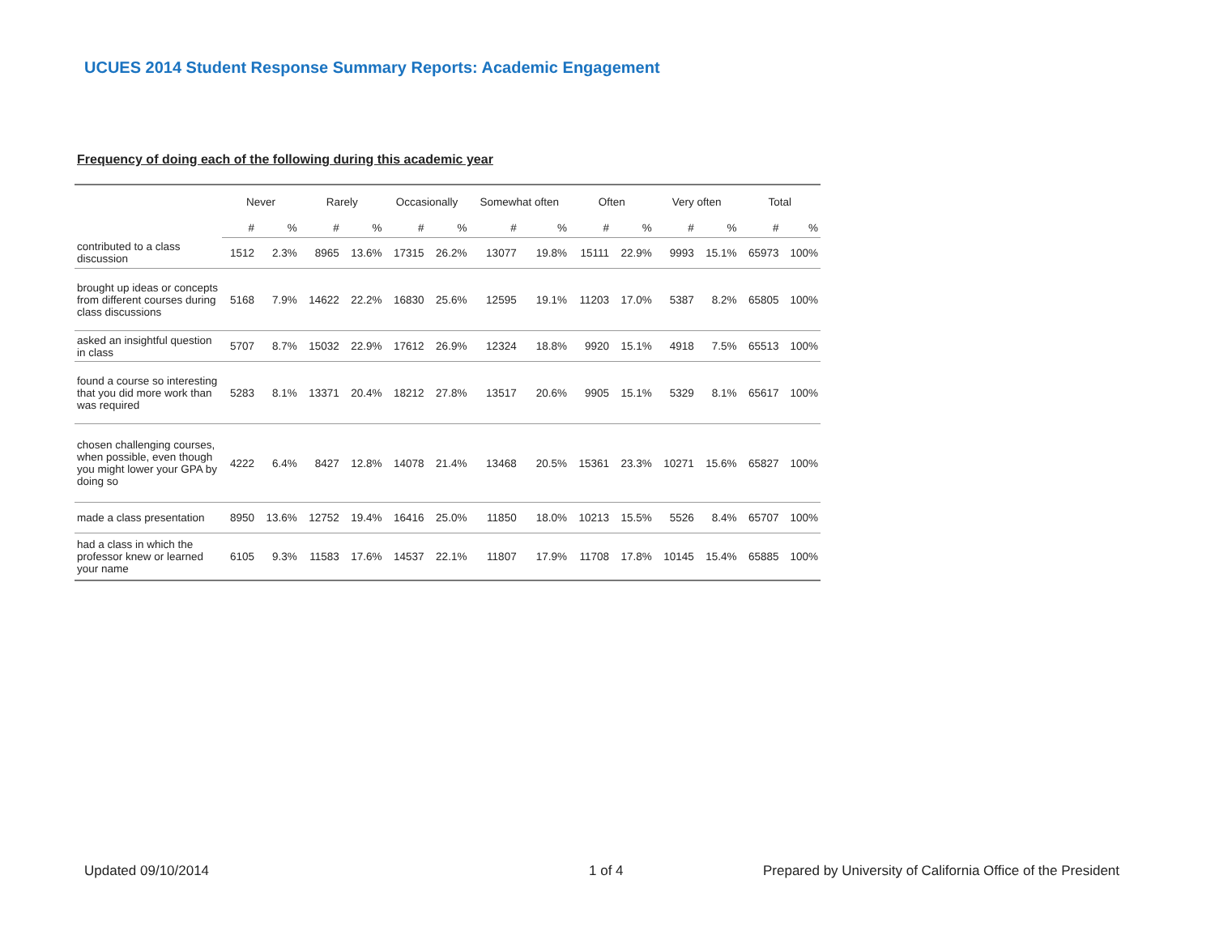UCUES 2014 Student Response Summary Reports: Academic Engagement
Frequency of doing each of the following during this academic year
| | Never | | Rarely | | Occasionally | | Somewhat often | | Often | | Very often | | Total | |
| --- | --- | --- | --- | --- | --- | --- | --- | --- | --- | --- | --- | --- | --- | --- |
| | # | % | # | % | # | % | # | % | # | % | # | % | # | % |
| contributed to a class discussion | 1512 | 2.3% | 8965 | 13.6% | 17315 | 26.2% | 13077 | 19.8% | 15111 | 22.9% | 9993 | 15.1% | 65973 | 100% |
| brought up ideas or concepts from different courses during class discussions | 5168 | 7.9% | 14622 | 22.2% | 16830 | 25.6% | 12595 | 19.1% | 11203 | 17.0% | 5387 | 8.2% | 65805 | 100% |
| asked an insightful question in class | 5707 | 8.7% | 15032 | 22.9% | 17612 | 26.9% | 12324 | 18.8% | 9920 | 15.1% | 4918 | 7.5% | 65513 | 100% |
| found a course so interesting that you did more work than was required | 5283 | 8.1% | 13371 | 20.4% | 18212 | 27.8% | 13517 | 20.6% | 9905 | 15.1% | 5329 | 8.1% | 65617 | 100% |
| chosen challenging courses, when possible, even though you might lower your GPA by doing so | 4222 | 6.4% | 8427 | 12.8% | 14078 | 21.4% | 13468 | 20.5% | 15361 | 23.3% | 10271 | 15.6% | 65827 | 100% |
| made a class presentation | 8950 | 13.6% | 12752 | 19.4% | 16416 | 25.0% | 11850 | 18.0% | 10213 | 15.5% | 5526 | 8.4% | 65707 | 100% |
| had a class in which the professor knew or learned your name | 6105 | 9.3% | 11583 | 17.6% | 14537 | 22.1% | 11807 | 17.9% | 11708 | 17.8% | 10145 | 15.4% | 65885 | 100% |
Updated 09/10/2014 1 of 4
Prepared by University of California Office of the President